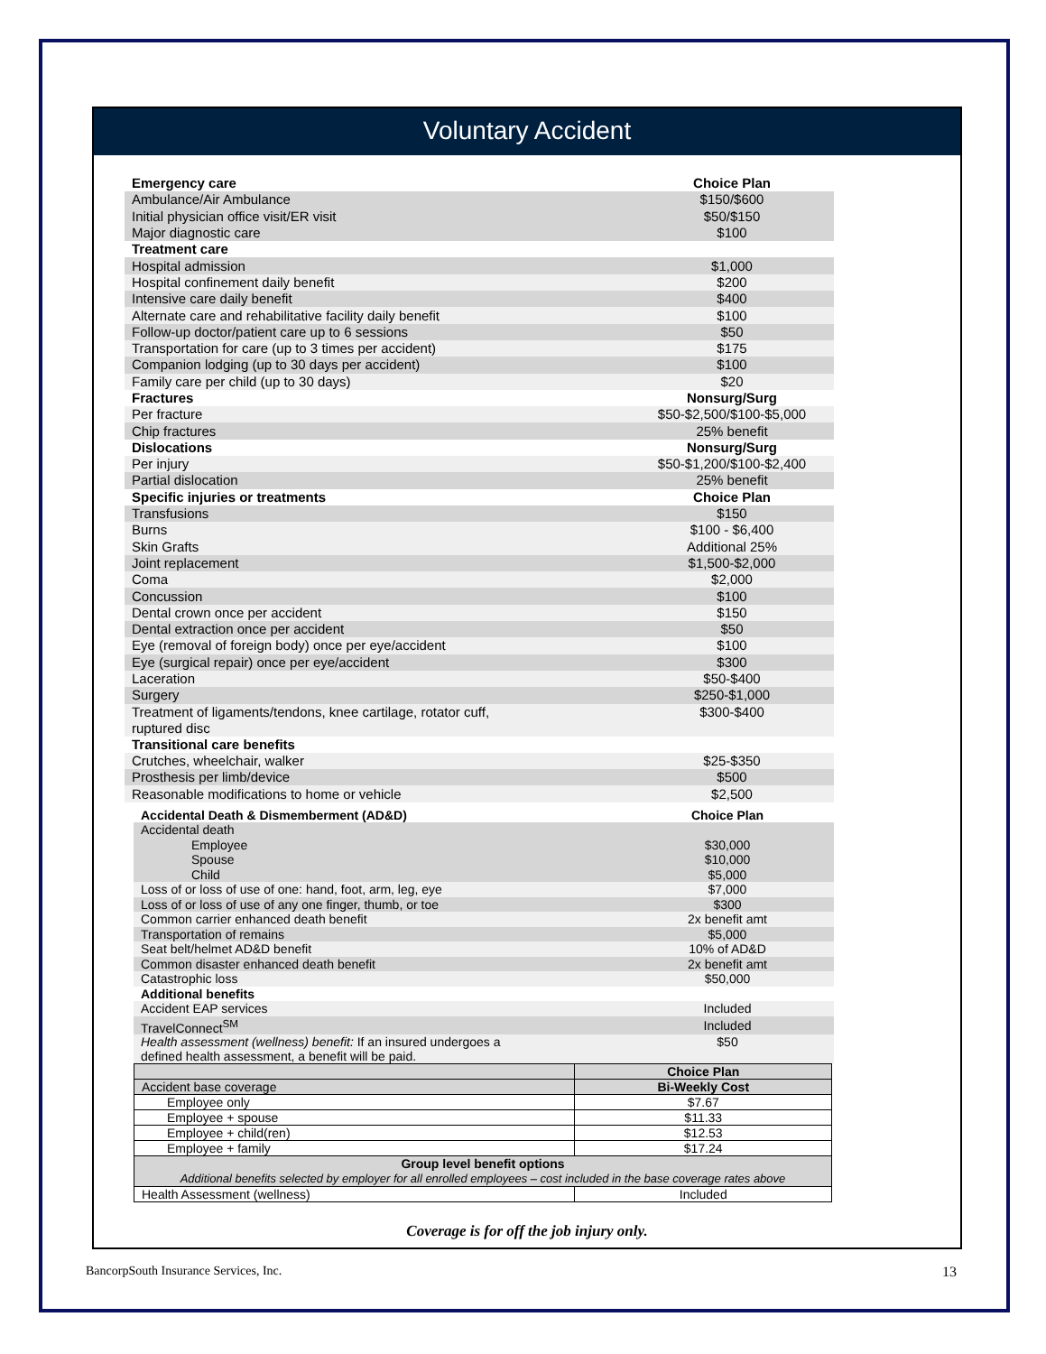Voluntary Accident
| Emergency care | Choice Plan |
| Ambulance/Air Ambulance | $150/$600 |
| Initial physician office visit/ER visit | $50/$150 |
| Major diagnostic care | $100 |
| Treatment care | |
| Hospital admission | $1,000 |
| Hospital confinement daily benefit | $200 |
| Intensive care daily benefit | $400 |
| Alternate care and rehabilitative facility daily benefit | $100 |
| Follow-up doctor/patient care up to 6 sessions | $50 |
| Transportation for care (up to 3 times per accident) | $175 |
| Companion lodging (up to 30 days per accident) | $100 |
| Family care per child (up to 30 days) | $20 |
| Fractures | Nonsurg/Surg |
| Per fracture | $50-$2,500/$100-$5,000 |
| Chip fractures | 25% benefit |
| Dislocations | Nonsurg/Surg |
| Per injury | $50-$1,200/$100-$2,400 |
| Partial dislocation | 25% benefit |
| Specific injuries or treatments | Choice Plan |
| Transfusions | $150 |
| Burns | $100 - $6,400 |
| Skin Grafts | Additional 25% |
| Joint replacement | $1,500-$2,000 |
| Coma | $2,000 |
| Concussion | $100 |
| Dental crown once per accident | $150 |
| Dental extraction once per accident | $50 |
| Eye (removal of foreign body) once per eye/accident | $100 |
| Eye (surgical repair) once per eye/accident | $300 |
| Laceration | $50-$400 |
| Surgery | $250-$1,000 |
| Treatment of ligaments/tendons, knee cartilage, rotator cuff, ruptured disc | $300-$400 |
| Transitional care benefits | |
| Crutches, wheelchair, walker | $25-$350 |
| Prosthesis per limb/device | $500 |
| Reasonable modifications to home or vehicle | $2,500 |
| Accidental Death & Dismemberment (AD&D) | Choice Plan |
| Accidental death | |
| Employee | $30,000 |
| Spouse | $10,000 |
| Child | $5,000 |
| Loss of or loss of use of one: hand, foot, arm, leg, eye | $7,000 |
| Loss of or loss of use of any one finger, thumb, or toe | $300 |
| Common carrier enhanced death benefit | 2x benefit amt |
| Transportation of remains | $5,000 |
| Seat belt/helmet AD&D benefit | 10% of AD&D |
| Common disaster enhanced death benefit | 2x benefit amt |
| Catastrophic loss | $50,000 |
| Additional benefits | |
| Accident EAP services | Included |
| TravelConnect<sup>SM</sup> | Included |
| Health assessment (wellness) benefit: If an insured undergoes a defined health assessment, a benefit will be paid. | $50 |
| | Choice Plan |
| --- | --- |
| Accident base coverage | Bi-Weekly Cost |
| Employee only | $7.67 |
| Employee + spouse | $11.33 |
| Employee + child(ren) | $12.53 |
| Employee + family | $17.24 |
| Group level benefit options Additional benefits selected by employer for all enrolled employees – cost included in the base coverage rates above | |
| Health Assessment (wellness) | Included |
Coverage is for off the job injury only.
BancorpSouth Insurance Services, Inc. 13